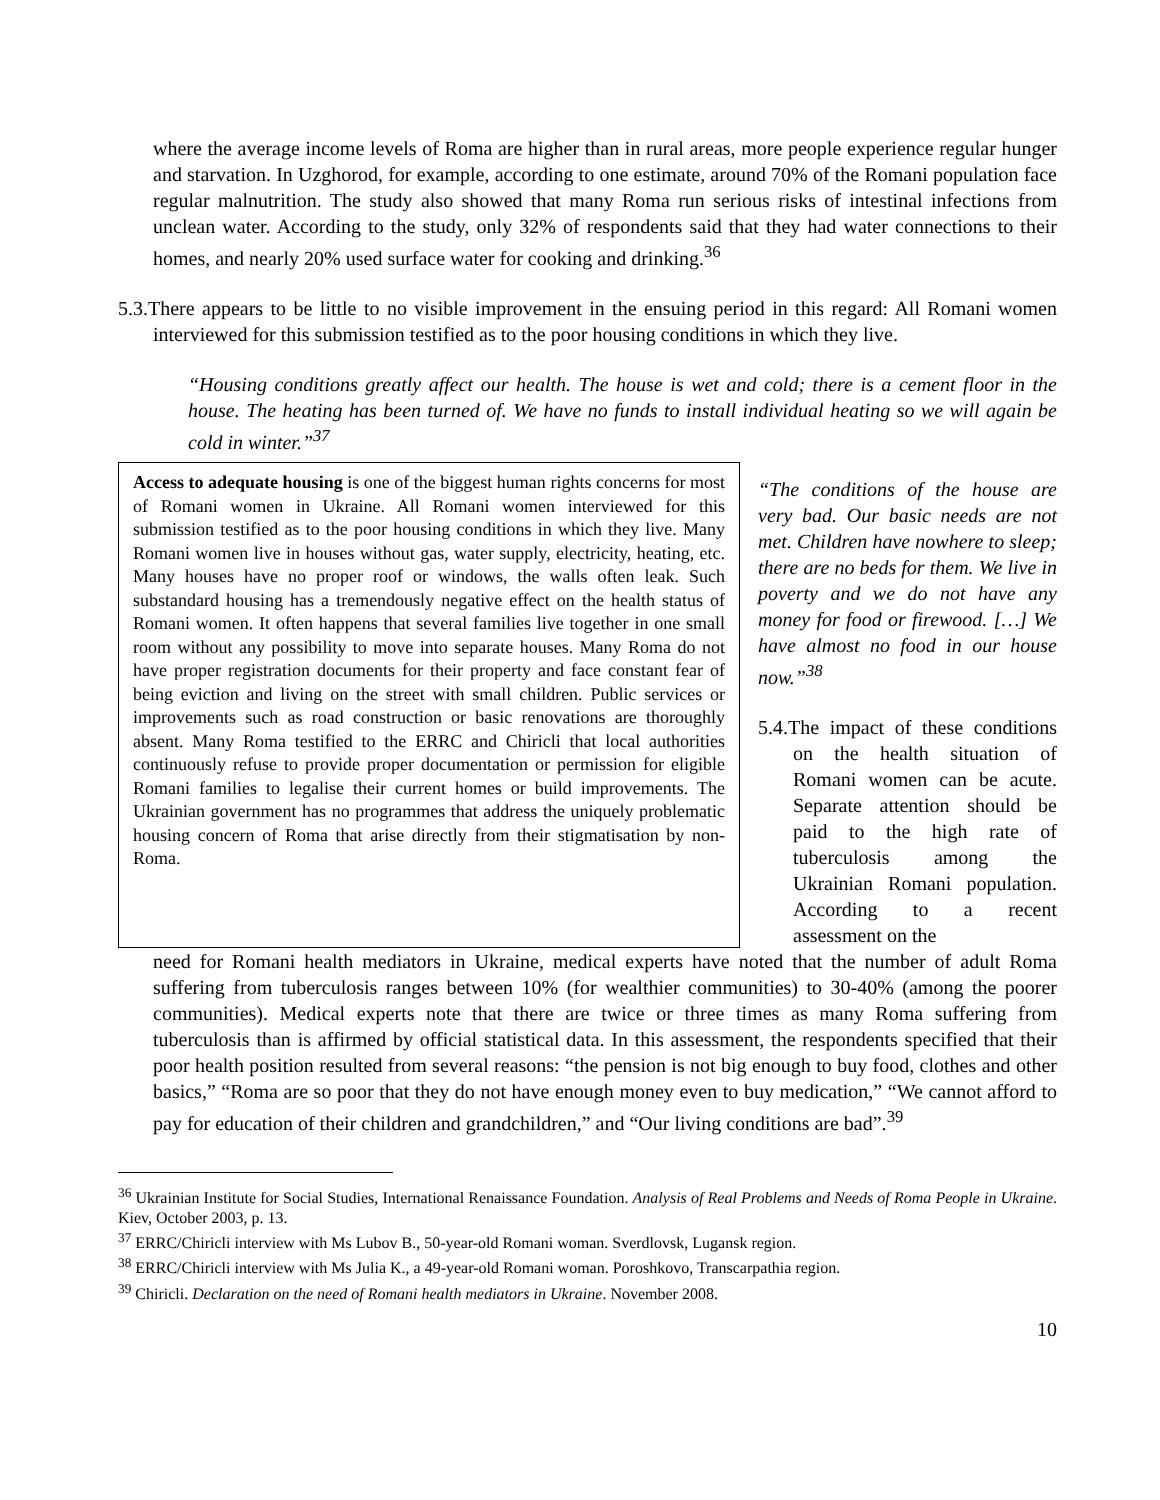where the average income levels of Roma are higher than in rural areas, more people experience regular hunger and starvation. In Uzghorod, for example, according to one estimate, around 70% of the Romani population face regular malnutrition. The study also showed that many Roma run serious risks of intestinal infections from unclean water. According to the study, only 32% of respondents said that they had water connections to their homes, and nearly 20% used surface water for cooking and drinking.<sup>36</sup>
5.3.There appears to be little to no visible improvement in the ensuing period in this regard: All Romani women interviewed for this submission testified as to the poor housing conditions in which they live.
“Housing conditions greatly affect our health. The house is wet and cold; there is a cement floor in the house. The heating has been turned of. We have no funds to install individual heating so we will again be cold in winter.”<sup>37</sup>
Access to adequate housing is one of the biggest human rights concerns for most of Romani women in Ukraine. All Romani women interviewed for this submission testified as to the poor housing conditions in which they live. Many Romani women live in houses without gas, water supply, electricity, heating, etc. Many houses have no proper roof or windows, the walls often leak. Such substandard housing has a tremendously negative effect on the health status of Romani women. It often happens that several families live together in one small room without any possibility to move into separate houses. Many Roma do not have proper registration documents for their property and face constant fear of being eviction and living on the street with small children. Public services or improvements such as road construction or basic renovations are thoroughly absent. Many Roma testified to the ERRC and Chiricli that local authorities continuously refuse to provide proper documentation or permission for eligible Romani families to legalise their current homes or build improvements. The Ukrainian government has no programmes that address the uniquely problematic housing concern of Roma that arise directly from their stigmatisation by non-Roma.
“The conditions of the house are very bad. Our basic needs are not met. Children have nowhere to sleep; there are no beds for them. We live in poverty and we do not have any money for food or firewood. […] We have almost no food in our house now.”<sup>38</sup>
5.4.The impact of these conditions on the health situation of Romani women can be acute. Separate attention should be paid to the high rate of tuberculosis among the Ukrainian Romani population. According to a recent assessment on the
need for Romani health mediators in Ukraine, medical experts have noted that the number of adult Roma suffering from tuberculosis ranges between 10% (for wealthier communities) to 30-40% (among the poorer communities). Medical experts note that there are twice or three times as many Roma suffering from tuberculosis than is affirmed by official statistical data. In this assessment, the respondents specified that their poor health position resulted from several reasons: “the pension is not big enough to buy food, clothes and other basics,” “Roma are so poor that they do not have enough money even to buy medication,” “We cannot afford to pay for education of their children and grandchildren,” and “Our living conditions are bad”.<sup>39</sup>
<sup>36</sup> Ukrainian Institute for Social Studies, International Renaissance Foundation. Analysis of Real Problems and Needs of Roma People in Ukraine. Kiev, October 2003, p. 13.
<sup>37</sup> ERRC/Chiricli interview with Ms Lubov B., 50-year-old Romani woman. Sverdlovsk, Lugansk region.
<sup>38</sup> ERRC/Chiricli interview with Ms Julia K., a 49-year-old Romani woman. Poroshkovo, Transcarpathia region.
<sup>39</sup> Chiricli. Declaration on the need of Romani health mediators in Ukraine. November 2008.
10